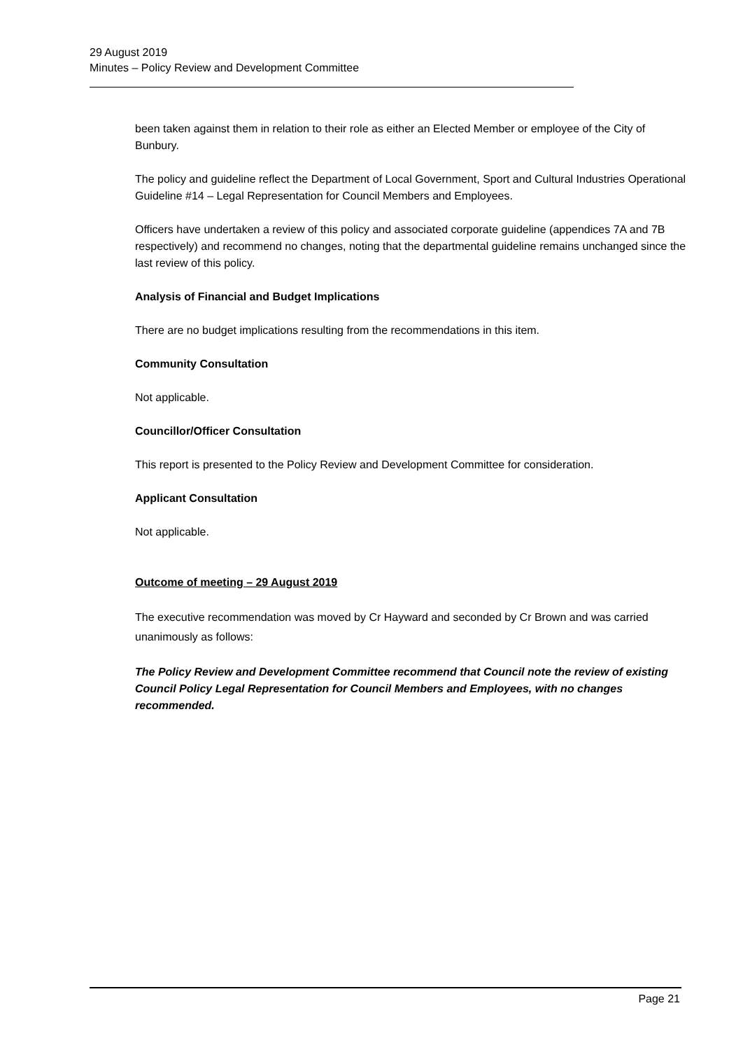29 August 2019
Minutes – Policy Review and Development Committee
been taken against them in relation to their role as either an Elected Member or employee of the City of Bunbury.
The policy and guideline reflect the Department of Local Government, Sport and Cultural Industries Operational Guideline #14 – Legal Representation for Council Members and Employees.
Officers have undertaken a review of this policy and associated corporate guideline (appendices 7A and 7B respectively) and recommend no changes, noting that the departmental guideline remains unchanged since the last review of this policy.
Analysis of Financial and Budget Implications
There are no budget implications resulting from the recommendations in this item.
Community Consultation
Not applicable.
Councillor/Officer Consultation
This report is presented to the Policy Review and Development Committee for consideration.
Applicant Consultation
Not applicable.
Outcome of meeting – 29 August 2019
The executive recommendation was moved by Cr Hayward and seconded by Cr Brown and was carried unanimously as follows:
The Policy Review and Development Committee recommend that Council note the review of existing Council Policy Legal Representation for Council Members and Employees, with no changes recommended.
Page 21